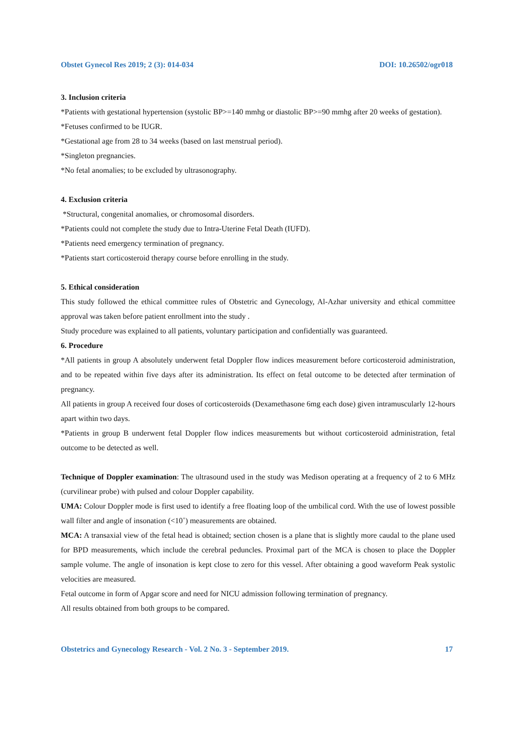Obstet Gynecol Res 2019; 2 (3): 014-034 DOI: 10.26502/ogr018
3. Inclusion criteria
*Patients with gestational hypertension (systolic BP>=140 mmhg or diastolic BP>=90 mmhg after 20 weeks of gestation).
*Fetuses confirmed to be IUGR.
*Gestational age from 28 to 34 weeks (based on last menstrual period).
*Singleton pregnancies.
*No fetal anomalies; to be excluded by ultrasonography.
4. Exclusion criteria
*Structural, congenital anomalies, or chromosomal disorders.
*Patients could not complete the study due to Intra-Uterine Fetal Death (IUFD).
*Patients need emergency termination of pregnancy.
*Patients start corticosteroid therapy course before enrolling in the study.
5. Ethical consideration
This study followed the ethical committee rules of Obstetric and Gynecology, Al-Azhar university and ethical committee approval was taken before patient enrollment into the study .
Study procedure was explained to all patients, voluntary participation and confidentially was guaranteed.
6. Procedure
*All patients in group A absolutely underwent fetal Doppler flow indices measurement before corticosteroid administration, and to be repeated within five days after its administration. Its effect on fetal outcome to be detected after termination of pregnancy.
All patients in group A received four doses of corticosteroids (Dexamethasone 6mg each dose) given intramuscularly 12-hours apart within two days.
*Patients in group B underwent fetal Doppler flow indices measurements but without corticosteroid administration, fetal outcome to be detected as well.
Technique of Doppler examination: The ultrasound used in the study was Medison operating at a frequency of 2 to 6 MHz (curvilinear probe) with pulsed and colour Doppler capability.
UMA: Colour Doppler mode is first used to identify a free floating loop of the umbilical cord. With the use of lowest possible wall filter and angle of insonation (<10˚) measurements are obtained.
MCA: A transaxial view of the fetal head is obtained; section chosen is a plane that is slightly more caudal to the plane used for BPD measurements, which include the cerebral peduncles. Proximal part of the MCA is chosen to place the Doppler sample volume. The angle of insonation is kept close to zero for this vessel. After obtaining a good waveform Peak systolic velocities are measured.
Fetal outcome in form of Apgar score and need for NICU admission following termination of pregnancy.
All results obtained from both groups to be compared.
Obstetrics and Gynecology Research - Vol. 2 No. 3 - September 2019. 17